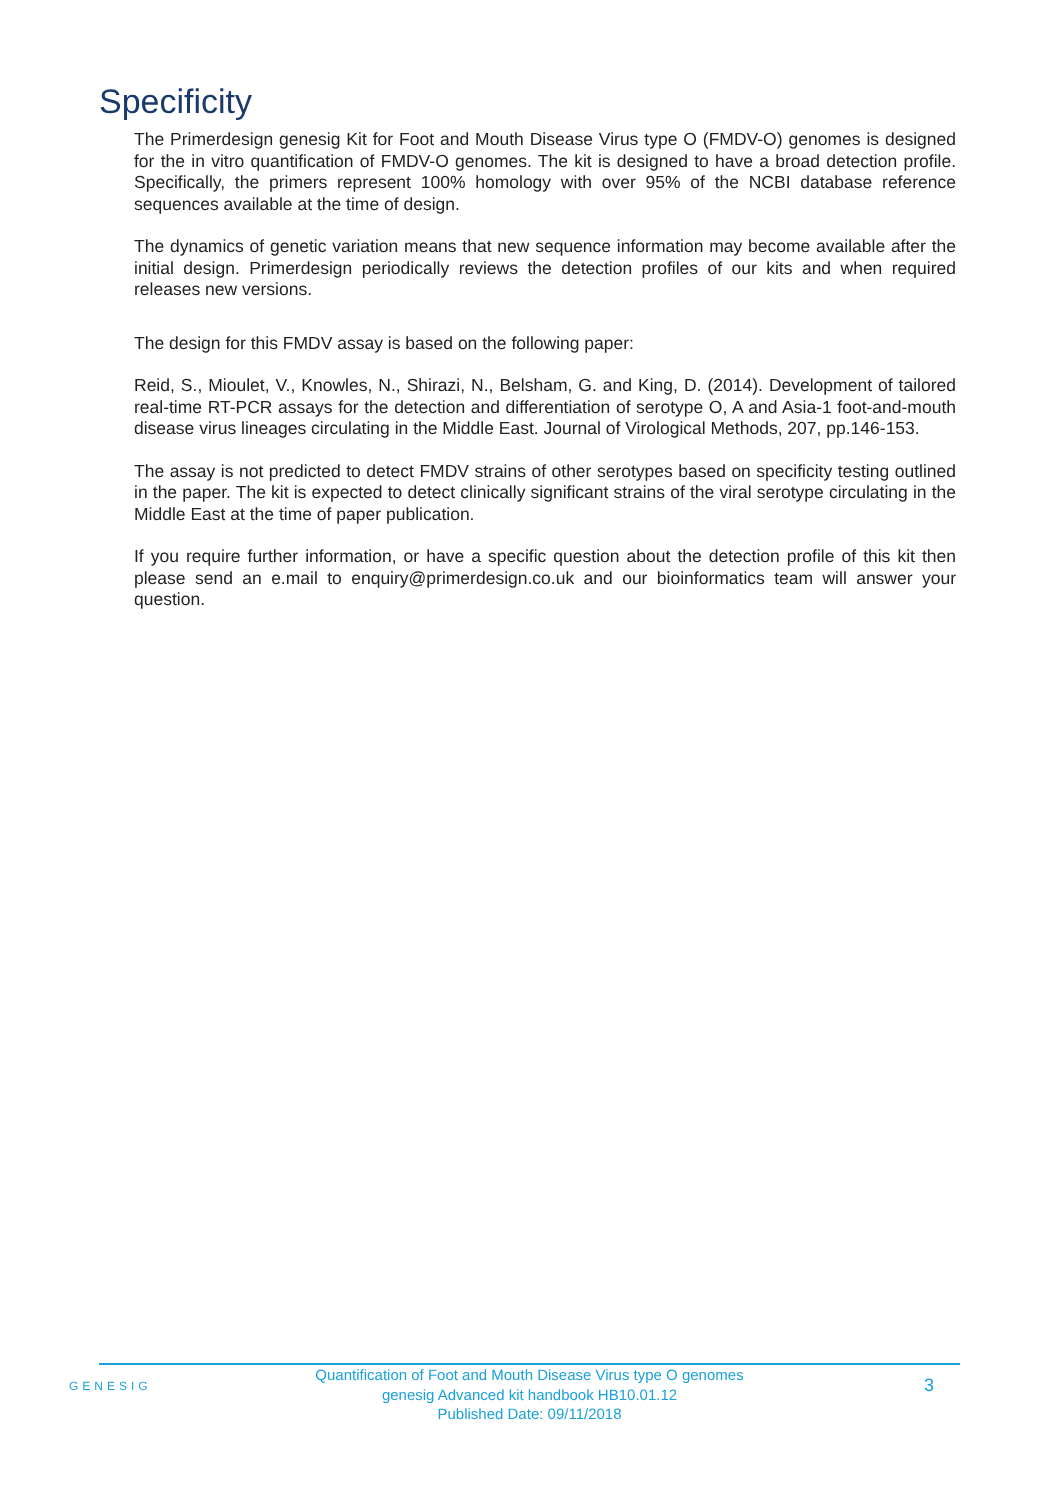Specificity
The Primerdesign genesig Kit for Foot and Mouth Disease Virus type O (FMDV-O) genomes is designed for the in vitro quantification of FMDV-O genomes. The kit is designed to have a broad detection profile. Specifically, the primers represent 100% homology with over 95% of the NCBI database reference sequences available at the time of design.
The dynamics of genetic variation means that new sequence information may become available after the initial design. Primerdesign periodically reviews the detection profiles of our kits and when required releases new versions.
The design for this FMDV assay is based on the following paper:
Reid, S., Mioulet, V., Knowles, N., Shirazi, N., Belsham, G. and King, D. (2014). Development of tailored real-time RT-PCR assays for the detection and differentiation of serotype O, A and Asia-1 foot-and-mouth disease virus lineages circulating in the Middle East. Journal of Virological Methods, 207, pp.146-153.
The assay is not predicted to detect FMDV strains of other serotypes based on specificity testing outlined in the paper. The kit is expected to detect clinically significant strains of the viral serotype circulating in the Middle East at the time of paper publication.
If you require further information, or have a specific question about the detection profile of this kit then please send an e.mail to enquiry@primerdesign.co.uk and our bioinformatics team will answer your question.
GENESIG
Quantification of Foot and Mouth Disease Virus type O genomes
genesig Advanced kit handbook HB10.01.12
Published Date: 09/11/2018
3